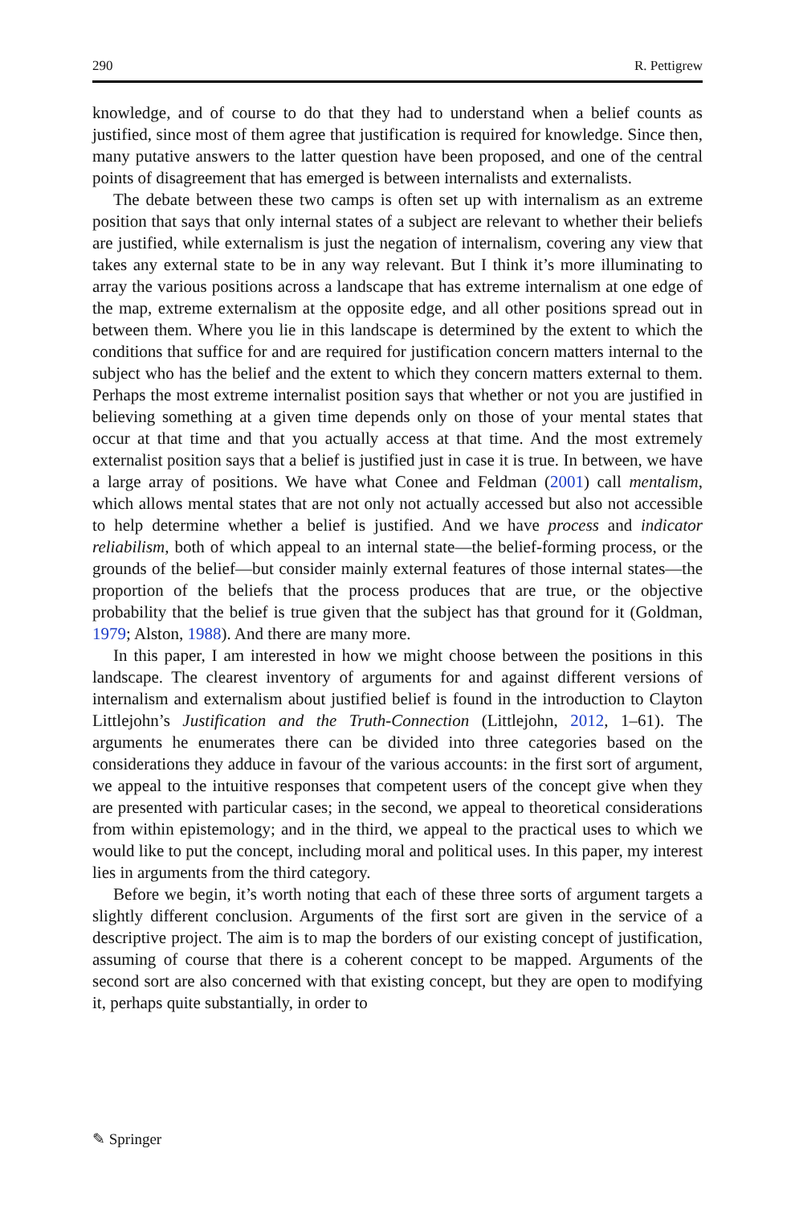290 R. Pettigrew
knowledge, and of course to do that they had to understand when a belief counts as justified, since most of them agree that justification is required for knowledge. Since then, many putative answers to the latter question have been proposed, and one of the central points of disagreement that has emerged is between internalists and externalists.
The debate between these two camps is often set up with internalism as an extreme position that says that only internal states of a subject are relevant to whether their beliefs are justified, while externalism is just the negation of internalism, covering any view that takes any external state to be in any way relevant. But I think it’s more illuminating to array the various positions across a landscape that has extreme internalism at one edge of the map, extreme externalism at the opposite edge, and all other positions spread out in between them. Where you lie in this landscape is determined by the extent to which the conditions that suffice for and are required for justification concern matters internal to the subject who has the belief and the extent to which they concern matters external to them. Perhaps the most extreme internalist position says that whether or not you are justified in believing something at a given time depends only on those of your mental states that occur at that time and that you actually access at that time. And the most extremely externalist position says that a belief is justified just in case it is true. In between, we have a large array of positions. We have what Conee and Feldman (2001) call mentalism, which allows mental states that are not only not actually accessed but also not accessible to help determine whether a belief is justified. And we have process and indicator reliabilism, both of which appeal to an internal state—the belief-forming process, or the grounds of the belief—but consider mainly external features of those internal states—the proportion of the beliefs that the process produces that are true, or the objective probability that the belief is true given that the subject has that ground for it (Goldman, 1979; Alston, 1988). And there are many more.
In this paper, I am interested in how we might choose between the positions in this landscape. The clearest inventory of arguments for and against different versions of internalism and externalism about justified belief is found in the introduction to Clayton Littlejohn’s Justification and the Truth-Connection (Littlejohn, 2012, 1–61). The arguments he enumerates there can be divided into three categories based on the considerations they adduce in favour of the various accounts: in the first sort of argument, we appeal to the intuitive responses that competent users of the concept give when they are presented with particular cases; in the second, we appeal to theoretical considerations from within epistemology; and in the third, we appeal to the practical uses to which we would like to put the concept, including moral and political uses. In this paper, my interest lies in arguments from the third category.
Before we begin, it’s worth noting that each of these three sorts of argument targets a slightly different conclusion. Arguments of the first sort are given in the service of a descriptive project. The aim is to map the borders of our existing concept of justification, assuming of course that there is a coherent concept to be mapped. Arguments of the second sort are also concerned with that existing concept, but they are open to modifying it, perhaps quite substantially, in order to
✎ Springer